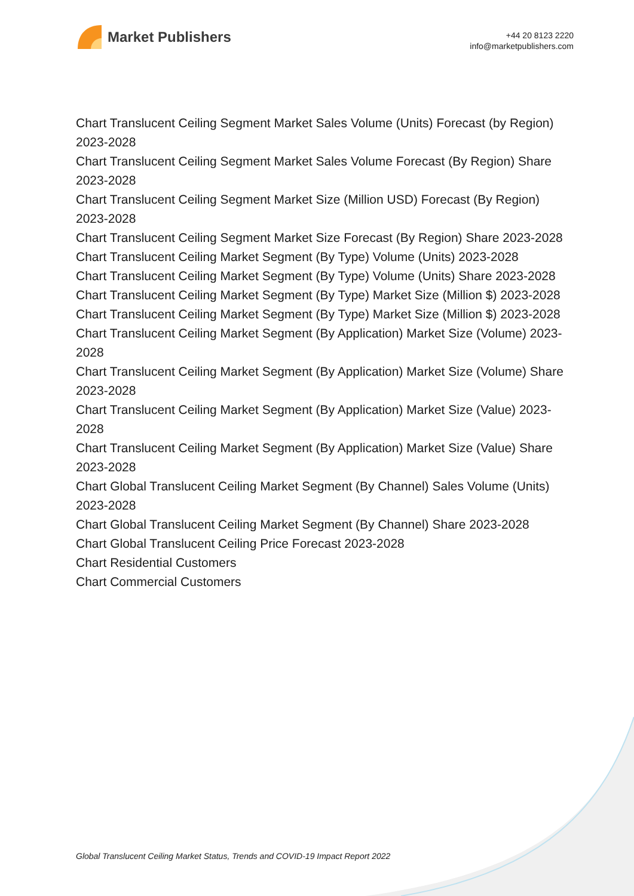Market Publishers
+44 20 8123 2220
info@marketpublishers.com
Chart Translucent Ceiling Segment Market Sales Volume (Units) Forecast (by Region) 2023-2028
Chart Translucent Ceiling Segment Market Sales Volume Forecast (By Region) Share 2023-2028
Chart Translucent Ceiling Segment Market Size (Million USD) Forecast (By Region) 2023-2028
Chart Translucent Ceiling Segment Market Size Forecast (By Region) Share 2023-2028
Chart Translucent Ceiling Market Segment (By Type) Volume (Units) 2023-2028
Chart Translucent Ceiling Market Segment (By Type) Volume (Units) Share 2023-2028
Chart Translucent Ceiling Market Segment (By Type) Market Size (Million $) 2023-2028
Chart Translucent Ceiling Market Segment (By Type) Market Size (Million $) 2023-2028
Chart Translucent Ceiling Market Segment (By Application) Market Size (Volume) 2023-2028
Chart Translucent Ceiling Market Segment (By Application) Market Size (Volume) Share 2023-2028
Chart Translucent Ceiling Market Segment (By Application) Market Size (Value) 2023-2028
Chart Translucent Ceiling Market Segment (By Application) Market Size (Value) Share 2023-2028
Chart Global Translucent Ceiling Market Segment (By Channel) Sales Volume (Units) 2023-2028
Chart Global Translucent Ceiling Market Segment (By Channel) Share 2023-2028
Chart Global Translucent Ceiling Price Forecast 2023-2028
Chart Residential Customers
Chart Commercial Customers
Global Translucent Ceiling Market Status, Trends and COVID-19 Impact Report 2022